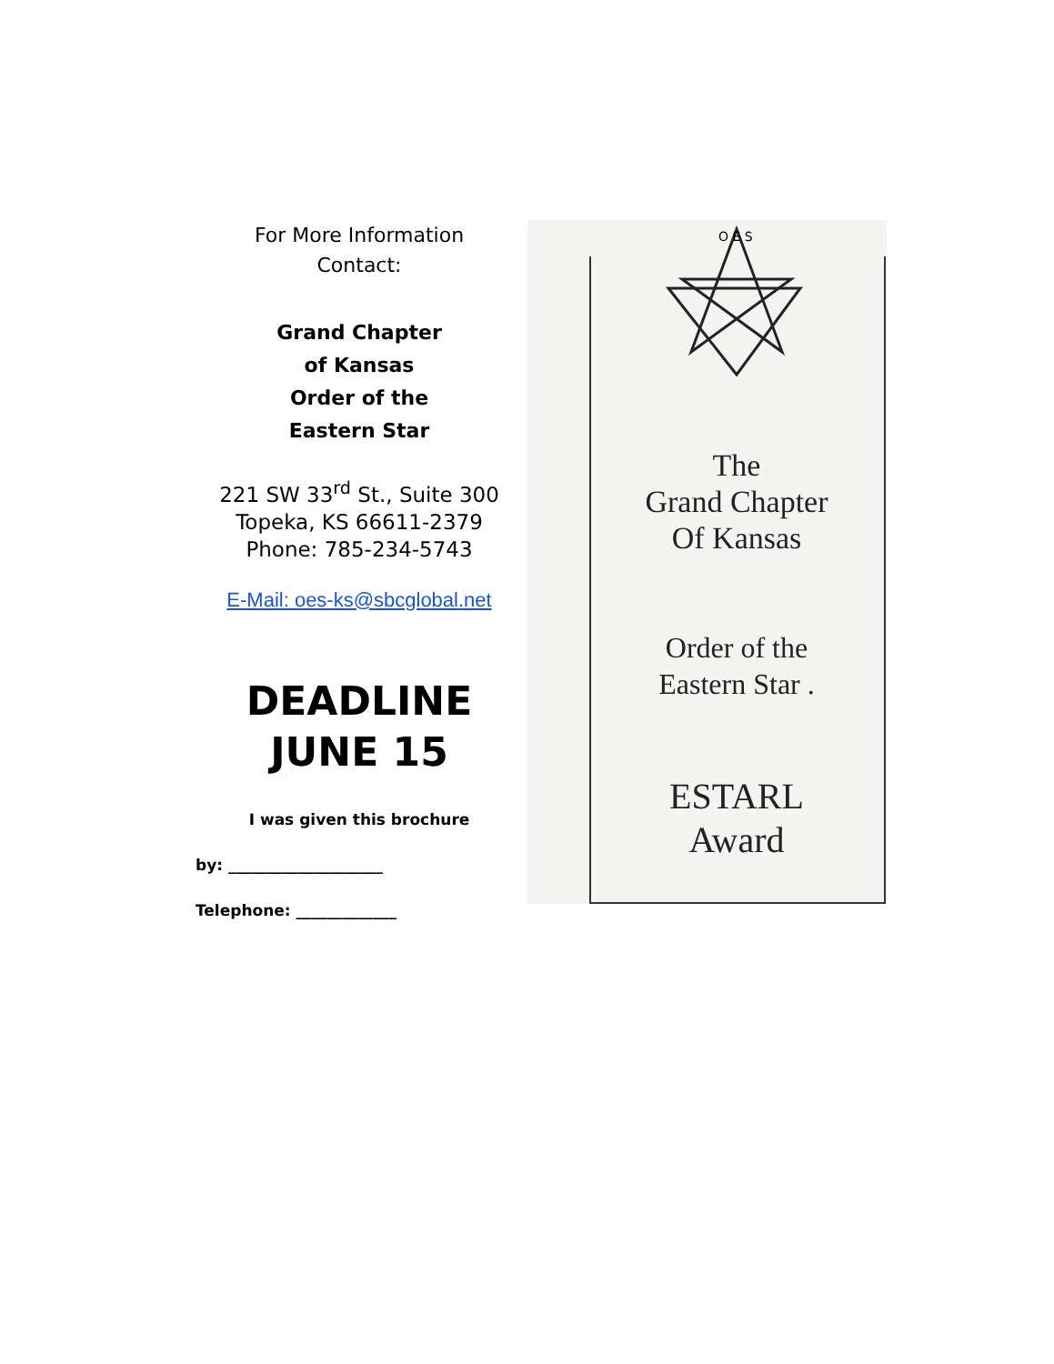For More Information
Contact:
Grand Chapter
of Kansas
Order of the
Eastern Star
221 SW 33<sup>rd</sup> St., Suite 300
Topeka, KS 66611-2379
Phone: 785-234-5743
E-Mail: oes-ks@sbcglobal.net
DEADLINE
JUNE 15
I was given this brochure
by: ____________________
Telephone: _____________
O E S
The
Grand Chapter
Of Kansas
Order of the
Eastern Star .
ESTARL
Award